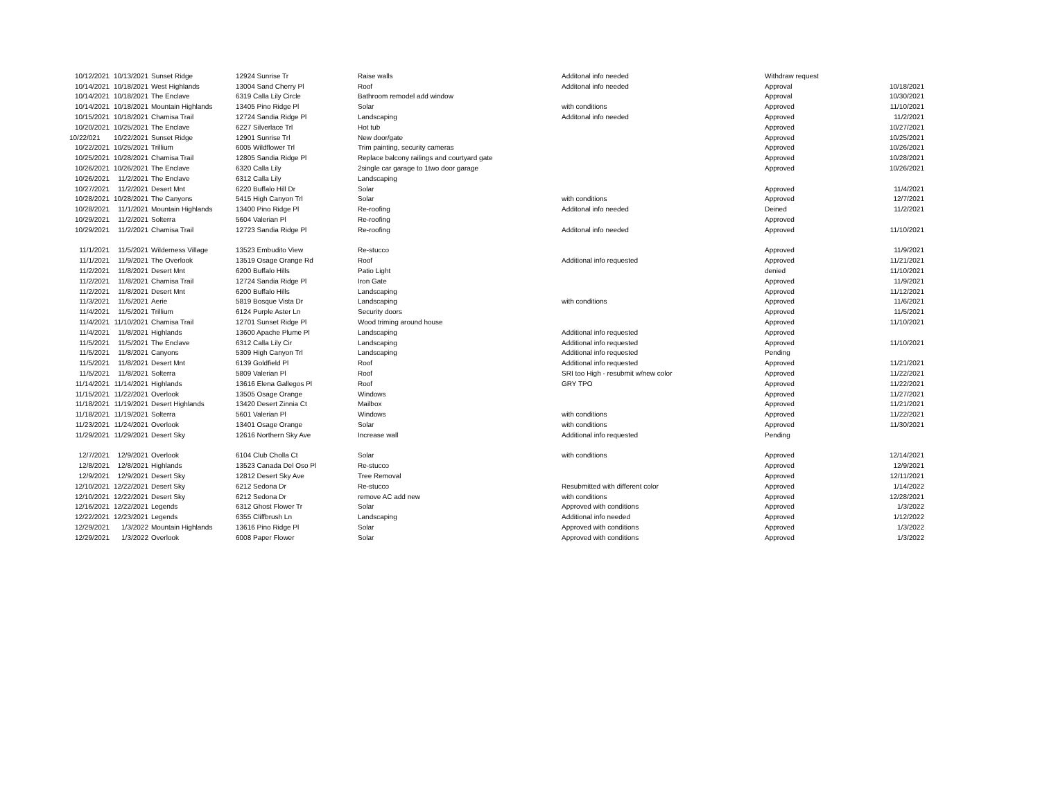| 10/12/2021 | 10/13/2021 | Sunset Ridge | 12924 Sunrise Tr | Raise walls | Additonal info needed | Withdraw request | |
| 10/14/2021 | 10/18/2021 | West Highlands | 13004 Sand Cherry Pl | Roof | Additonal info needed | Approval | 10/18/2021 |
| 10/14/2021 | 10/18/2021 | The Enclave | 6319 Calla Lily Circle | Bathroom remodel add window | | Approval | 10/30/2021 |
| 10/14/2021 | 10/18/2021 | Mountain Highlands | 13405 Pino Ridge Pl | Solar | with conditions | Approved | 11/10/2021 |
| 10/15/2021 | 10/18/2021 | Chamisa Trail | 12724 Sandia Ridge Pl | Landscaping | Additonal info needed | Approved | 11/2/2021 |
| 10/20/2021 | 10/25/2021 | The Enclave | 6227 Silverlace Trl | Hot tub | | Approved | 10/27/2021 |
| 10/22/021 | 10/22/2021 | Sunset Ridge | 12901 Sunrise Trl | New door/gate | | Approved | 10/25/2021 |
| 10/22/2021 | 10/25/2021 | Trillium | 6005 Wildflower Trl | Trim painting, security cameras | | Approved | 10/26/2021 |
| 10/25/2021 | 10/28/2021 | Chamisa Trail | 12805 Sandia Ridge Pl | Replace balcony railings and courtyard gate | | Approved | 10/28/2021 |
| 10/26/2021 | 10/26/2021 | The Enclave | 6320 Calla Lily | 2single car garage to 1two door garage | | Approved | 10/26/2021 |
| 10/26/2021 | 11/2/2021 | The Enclave | 6312 Calla Lily | Landscaping | | | |
| 10/27/2021 | 11/2/2021 | Desert Mnt | 6220 Buffalo Hill Dr | Solar | | Approved | 11/4/2021 |
| 10/28/2021 | 10/28/2021 | The Canyons | 5415 High Canyon Trl | Solar | with conditions | Approved | 12/7/2021 |
| 10/28/2021 | 11/1/2021 | Mountain Highlands | 13400 Pino Ridge Pl | Re-roofing | Additonal info needed | Deined | 11/2/2021 |
| 10/29/2021 | 11/2/2021 | Solterra | 5604 Valerian Pl | Re-roofing | | Approved | |
| 10/29/2021 | 11/2/2021 | Chamisa Trail | 12723 Sandia Ridge Pl | Re-roofing | Additonal info needed | Approved | 11/10/2021 |
| 11/1/2021 | 11/5/2021 | Wilderness Village | 13523 Embudito View | Re-stucco | | Approved | 11/9/2021 |
| 11/1/2021 | 11/9/2021 | The Overlook | 13519 Osage Orange Rd | Roof | Additional info requested | Approved | 11/21/2021 |
| 11/2/2021 | 11/8/2021 | Desert Mnt | 6200 Buffalo Hills | Patio Light | | denied | 11/10/2021 |
| 11/2/2021 | 11/8/2021 | Chamisa Trail | 12724 Sandia Ridge Pl | Iron Gate | | Approved | 11/9/2021 |
| 11/2/2021 | 11/8/2021 | Desert Mnt | 6200 Buffalo Hills | Landscaping | | Approved | 11/12/2021 |
| 11/3/2021 | 11/5/2021 | Aerie | 5819 Bosque Vista Dr | Landscaping | with conditions | Approved | 11/6/2021 |
| 11/4/2021 | 11/5/2021 | Trillium | 6124 Purple Aster Ln | Security doors | | Approved | 11/5/2021 |
| 11/4/2021 | 11/10/2021 | Chamisa Trail | 12701 Sunset Ridge Pl | Wood triming around house | | Approved | 11/10/2021 |
| 11/4/2021 | 11/8/2021 | Highlands | 13600 Apache Plume Pl | Landscaping | Additional info requested | Approved | |
| 11/5/2021 | 11/5/2021 | The Enclave | 6312 Calla Lily Cir | Landscaping | Additional info requested | Approved | 11/10/2021 |
| 11/5/2021 | 11/8/2021 | Canyons | 5309 High Canyon Trl | Landscaping | Additional info requested | Pending | |
| 11/5/2021 | 11/8/2021 | Desert Mnt | 6139 Goldfield Pl | Roof | Additional info requested | Approved | 11/21/2021 |
| 11/5/2021 | 11/8/2021 | Solterra | 5809 Valerian Pl | Roof | SRI too High - resubmit w/new color | Approved | 11/22/2021 |
| 11/14/2021 | 11/14/2021 | Highlands | 13616 Elena Gallegos Pl | Roof | GRY TPO | Approved | 11/22/2021 |
| 11/15/2021 | 11/22/2021 | Overlook | 13505 Osage Orange | Windows | | Approved | 11/27/2021 |
| 11/18/2021 | 11/19/2021 | Desert Highlands | 13420 Desert Zinnia Ct | Mailbox | | Approved | 11/21/2021 |
| 11/18/2021 | 11/19/2021 | Solterra | 5601 Valerian Pl | Windows | with conditions | Approved | 11/22/2021 |
| 11/23/2021 | 11/24/2021 | Overlook | 13401 Osage Orange | Solar | with conditions | Approved | 11/30/2021 |
| 11/29/2021 | 11/29/2021 | Desert Sky | 12616 Northern Sky Ave | Increase wall | Additional info requested | Pending | |
| 12/7/2021 | 12/9/2021 | Overlook | 6104 Club Cholla Ct | Solar | with conditions | Approved | 12/14/2021 |
| 12/8/2021 | 12/8/2021 | Highlands | 13523 Canada Del Oso Pl | Re-stucco | | Approved | 12/9/2021 |
| 12/9/2021 | 12/9/2021 | Desert Sky | 12812 Desert Sky Ave | Tree Removal | | Approved | 12/11/2021 |
| 12/10/2021 | 12/22/2021 | Desert Sky | 6212 Sedona Dr | Re-stucco | Resubmitted with different color | Approved | 1/14/2022 |
| 12/10/2021 | 12/22/2021 | Desert Sky | 6212 Sedona Dr | remove AC add new | with conditions | Approved | 12/28/2021 |
| 12/16/2021 | 12/22/2021 | Legends | 6312 Ghost Flower Tr | Solar | Approved with conditions | Approved | 1/3/2022 |
| 12/22/2021 | 12/23/2021 | Legends | 6355 Cliffbrush Ln | Landscaping | Additional info needed | Approved | 1/12/2022 |
| 12/29/2021 | 1/3/2022 | Mountain Highlands | 13616 Pino Ridge Pl | Solar | Approved with conditions | Approved | 1/3/2022 |
| 12/29/2021 | 1/3/2022 | Overlook | 6008 Paper Flower | Solar | Approved with conditions | Approved | 1/3/2022 |